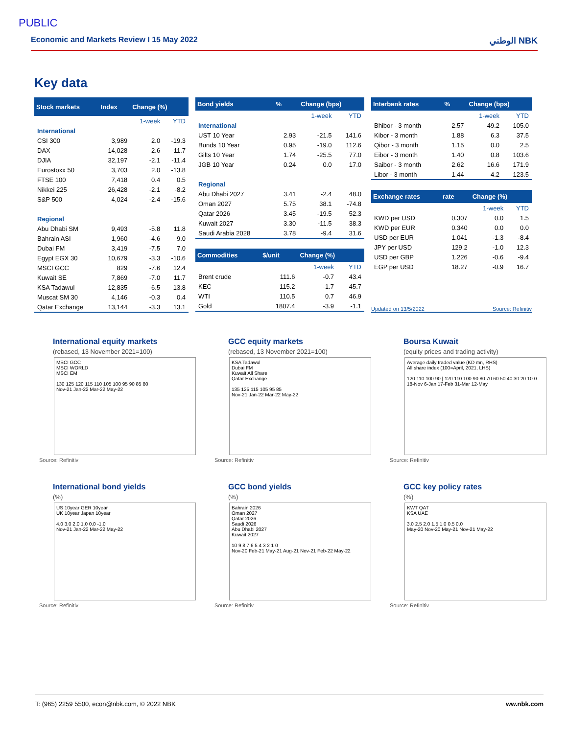PUBLIC
Economic and Markets Review I 15 May 2022
الوطني NBK
Key data
| Stock markets | Index | Change (%) | |
| --- | --- | --- | --- |
| | | 1-week | YTD |
| International | | | |
| CSI 300 | 3,989 | 2.0 | -19.3 |
| DAX | 14,028 | 2.6 | -11.7 |
| DJIA | 32,197 | -2.1 | -11.4 |
| Eurostoxx 50 | 3,703 | 2.0 | -13.8 |
| FTSE 100 | 7,418 | 0.4 | 0.5 |
| Nikkei 225 | 26,428 | -2.1 | -8.2 |
| S&P 500 | 4,024 | -2.4 | -15.6 |
| Regional | | | |
| Abu Dhabi SM | 9,493 | -5.8 | 11.8 |
| Bahrain ASI | 1,960 | -4.6 | 9.0 |
| Dubai FM | 3,419 | -7.5 | 7.0 |
| Egypt EGX 30 | 10,679 | -3.3 | -10.6 |
| MSCI GCC | 829 | -7.6 | 12.4 |
| Kuwait SE | 7,869 | -7.0 | 11.7 |
| KSA Tadawul | 12,835 | -6.5 | 13.8 |
| Muscat SM 30 | 4,146 | -0.3 | 0.4 |
| Qatar Exchange | 13,144 | -3.3 | 13.1 |
| Bond yields | % | Change (bps) | |
| --- | --- | --- | --- |
| | | 1-week | YTD |
| International | | | |
| UST 10 Year | 2.93 | -21.5 | 141.6 |
| Bunds 10 Year | 0.95 | -19.0 | 112.6 |
| Gilts 10 Year | 1.74 | -25.5 | 77.0 |
| JGB 10 Year | 0.24 | 0.0 | 17.0 |
| Regional | | | |
| Abu Dhabi 2027 | 3.41 | -2.4 | 48.0 |
| Oman 2027 | 5.75 | 38.1 | -74.8 |
| Qatar 2026 | 3.45 | -19.5 | 52.3 |
| Kuwait 2027 | 3.30 | -11.5 | 38.3 |
| Saudi Arabia 2028 | 3.78 | -9.4 | 31.6 |
| Commodities | $/unit | Change (%) | |
| --- | --- | --- | --- |
| | | 1-week | YTD |
| Brent crude | 111.6 | -0.7 | 43.4 |
| KEC | 115.2 | -1.7 | 45.7 |
| WTI | 110.5 | 0.7 | 46.9 |
| Gold | 1807.4 | -3.9 | -1.1 |
| Interbank rates | % | Change (bps) | |
| --- | --- | --- | --- |
| | | 1-week | YTD |
| Bhibor - 3 month | 2.57 | 49.2 | 105.0 |
| Kibor - 3 month | 1.88 | 6.3 | 37.5 |
| Qibor - 3 month | 1.15 | 0.0 | 2.5 |
| Eibor - 3 month | 1.40 | 0.8 | 103.6 |
| Saibor - 3 month | 2.62 | 16.6 | 171.9 |
| Libor - 3 month | 1.44 | 4.2 | 123.5 |
| Exchange rates | rate | Change (%) | |
| --- | --- | --- | --- |
| | | 1-week | YTD |
| KWD per USD | 0.307 | 0.0 | 1.5 |
| KWD per EUR | 0.340 | 0.0 | 0.0 |
| USD per EUR | 1.041 | -1.3 | -8.4 |
| JPY per USD | 129.2 | -1.0 | 12.3 |
| USD per GBP | 1.226 | -0.6 | -9.4 |
| EGP per USD | 18.27 | -0.9 | 16.7 |
Updated on 13/5/2022 Source: Refinitiv
International equity markets
(rebased, 13 November 2021=100)
MSCI GCC
MSCI WORLD
MSCI EM
130 125 120 115 110 105 100 95 90 85 80
Nov-21 Jan-22 Mar-22 May-22
Source: Refinitiv
GCC equity markets
(rebased, 13 November 2021=100)
KSA Tadawul
Dubai FM
Kuwait All Share
Qatar Exchange
135 125 115 105 95 85
Nov-21 Jan-22 Mar-22 May-22
Source: Refinitiv
Boursa Kuwait
(equity prices and trading activity)
Average daily traded value (KD mn, RHS)
All share index (100=April, 2021, LHS)
120 110 100 90 | 120 110 100 90 80 70 60 50 40 30 20 10 0
18-Nov 6-Jan 17-Feb 31-Mar 12-May
Source: Refinitiv
International bond yields
(%)
US 10year GER 10year
UK 10year Japan 10year
4.0 3.0 2.0 1.0 0.0 -1.0
Nov-21 Jan-22 Mar-22 May-22
Source: Refinitiv
GCC bond yields
(%)
Bahrain 2026
Oman 2027
Qatar 2026
Saudi 2026
Abu Dhabi 2027
Kuwait 2027
10 9 8 7 6 5 4 3 2 1 0
Nov-20 Feb-21 May-21 Aug-21 Nov-21 Feb-22 May-22
Source: Refinitiv
GCC key policy rates
(%)
KWT QAT
KSA UAE
3.0 2.5 2.0 1.5 1.0 0.5 0.0
May-20 Nov-20 May-21 Nov-21 May-22
Source: Refinitiv
T: (965) 2259 5500, econ@nbk.com, © 2022 NBK ww.nbk.com